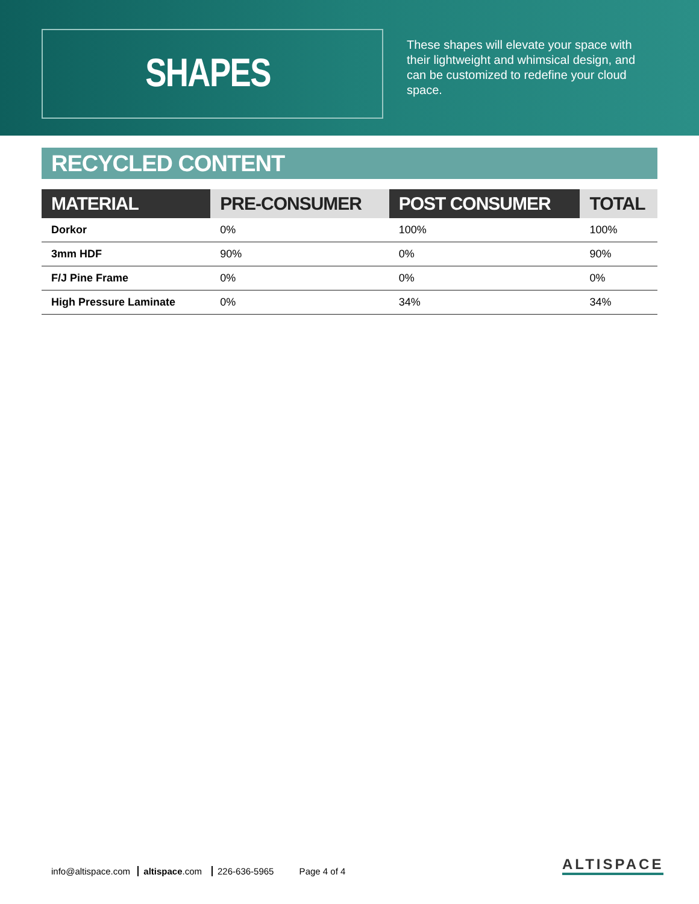SHAPES
These shapes will elevate your space with their lightweight and whimsical design, and can be customized to redefine your cloud space.
RECYCLED CONTENT
| MATERIAL | PRE-CONSUMER | POST CONSUMER | TOTAL |
| --- | --- | --- | --- |
| Dorkor | 0% | 100% | 100% |
| 3mm HDF | 90% | 0% | 90% |
| F/J Pine Frame | 0% | 0% | 0% |
| High Pressure Laminate | 0% | 34% | 34% |
info@altispace.com altispace.com 226-636-5965 Page 4 of 4
ALTISPACE